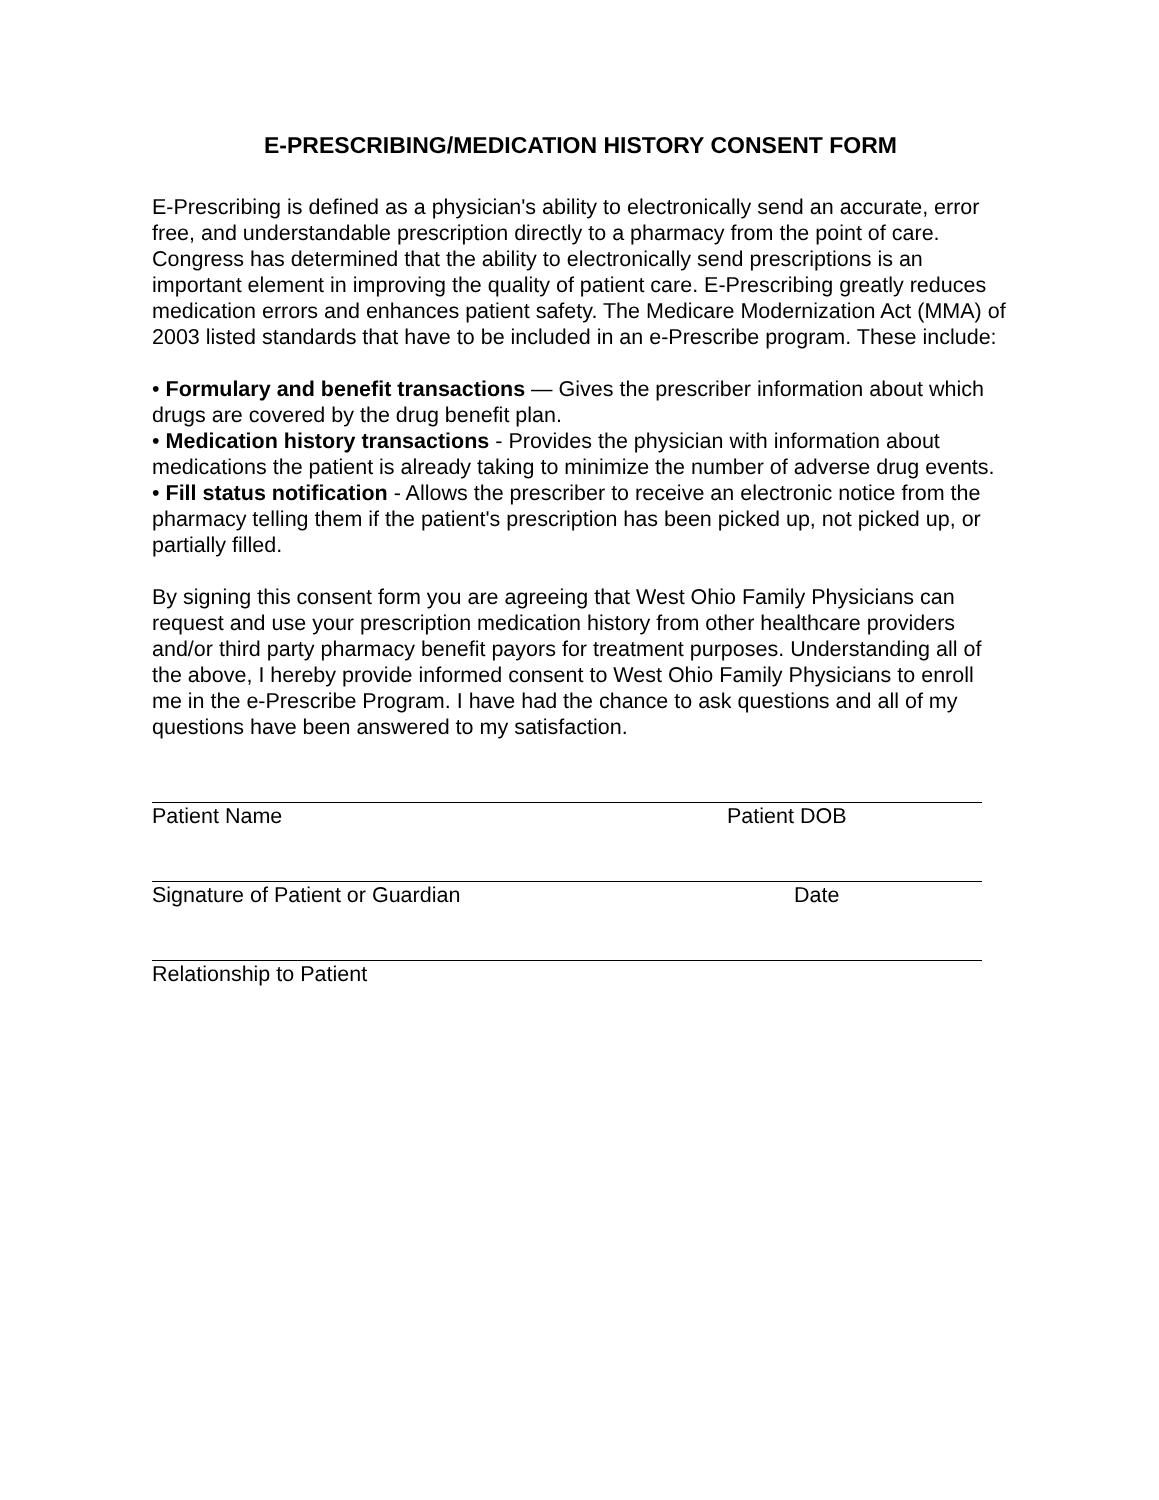E-PRESCRIBING/MEDICATION HISTORY CONSENT FORM
E-Prescribing is defined as a physician's ability to electronically send an accurate, error free, and understandable prescription directly to a pharmacy from the point of care. Congress has determined that the ability to electronically send prescriptions is an important element in improving the quality of patient care. E-Prescribing greatly reduces medication errors and enhances patient safety. The Medicare Modernization Act (MMA) of 2003 listed standards that have to be included in an e-Prescribe program. These include:
• Formulary and benefit transactions — Gives the prescriber information about which drugs are covered by the drug benefit plan.
• Medication history transactions - Provides the physician with information about medications the patient is already taking to minimize the number of adverse drug events.
• Fill status notification - Allows the prescriber to receive an electronic notice from the pharmacy telling them if the patient's prescription has been picked up, not picked up, or partially filled.
By signing this consent form you are agreeing that West Ohio Family Physicians can request and use your prescription medication history from other healthcare providers and/or third party pharmacy benefit payors for treatment purposes. Understanding all of the above, I hereby provide informed consent to West Ohio Family Physicians to enroll me in the e-Prescribe Program. I have had the chance to ask questions and all of my questions have been answered to my satisfaction.
Patient Name Patient DOB
Signature of Patient or Guardian Date
Relationship to Patient